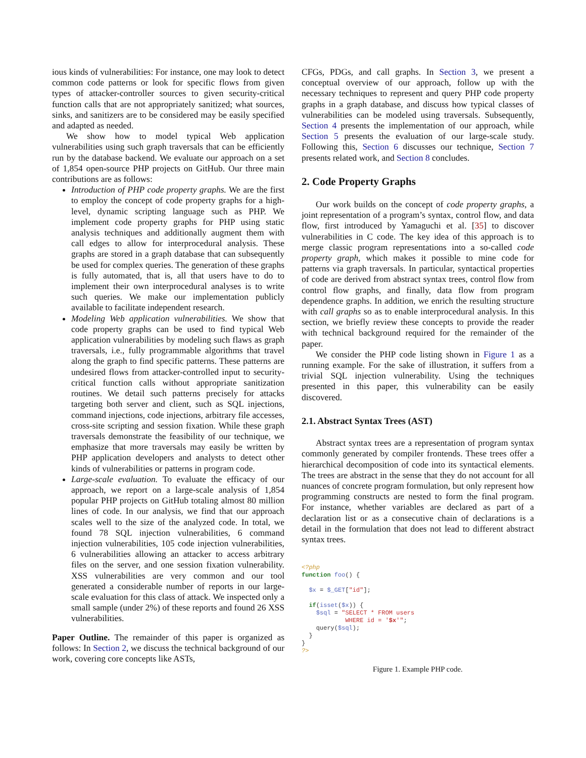ious kinds of vulnerabilities: For instance, one may look to detect common code patterns or look for specific flows from given types of attacker-controller sources to given security-critical function calls that are not appropriately sanitized; what sources, sinks, and sanitizers are to be considered may be easily specified and adapted as needed.
We show how to model typical Web application vulnerabilities using such graph traversals that can be efficiently run by the database backend. We evaluate our approach on a set of 1,854 open-source PHP projects on GitHub. Our three main contributions are as follows:
Introduction of PHP code property graphs. We are the first to employ the concept of code property graphs for a high-level, dynamic scripting language such as PHP. We implement code property graphs for PHP using static analysis techniques and additionally augment them with call edges to allow for interprocedural analysis. These graphs are stored in a graph database that can subsequently be used for complex queries. The generation of these graphs is fully automated, that is, all that users have to do to implement their own interprocedural analyses is to write such queries. We make our implementation publicly available to facilitate independent research.
Modeling Web application vulnerabilities. We show that code property graphs can be used to find typical Web application vulnerabilities by modeling such flaws as graph traversals, i.e., fully programmable algorithms that travel along the graph to find specific patterns. These patterns are undesired flows from attacker-controlled input to security-critical function calls without appropriate sanitization routines. We detail such patterns precisely for attacks targeting both server and client, such as SQL injections, command injections, code injections, arbitrary file accesses, cross-site scripting and session fixation. While these graph traversals demonstrate the feasibility of our technique, we emphasize that more traversals may easily be written by PHP application developers and analysts to detect other kinds of vulnerabilities or patterns in program code.
Large-scale evaluation. To evaluate the efficacy of our approach, we report on a large-scale analysis of 1,854 popular PHP projects on GitHub totaling almost 80 million lines of code. In our analysis, we find that our approach scales well to the size of the analyzed code. In total, we found 78 SQL injection vulnerabilities, 6 command injection vulnerabilities, 105 code injection vulnerabilities, 6 vulnerabilities allowing an attacker to access arbitrary files on the server, and one session fixation vulnerability. XSS vulnerabilities are very common and our tool generated a considerable number of reports in our large-scale evaluation for this class of attack. We inspected only a small sample (under 2%) of these reports and found 26 XSS vulnerabilities.
Paper Outline. The remainder of this paper is organized as follows: In Section 2, we discuss the technical background of our work, covering core concepts like ASTs,
CFGs, PDGs, and call graphs. In Section 3, we present a conceptual overview of our approach, follow up with the necessary techniques to represent and query PHP code property graphs in a graph database, and discuss how typical classes of vulnerabilities can be modeled using traversals. Subsequently, Section 4 presents the implementation of our approach, while Section 5 presents the evaluation of our large-scale study. Following this, Section 6 discusses our technique, Section 7 presents related work, and Section 8 concludes.
2. Code Property Graphs
Our work builds on the concept of code property graphs, a joint representation of a program’s syntax, control flow, and data flow, first introduced by Yamaguchi et al. [35] to discover vulnerabilities in C code. The key idea of this approach is to merge classic program representations into a so-called code property graph, which makes it possible to mine code for patterns via graph traversals. In particular, syntactical properties of code are derived from abstract syntax trees, control flow from control flow graphs, and finally, data flow from program dependence graphs. In addition, we enrich the resulting structure with call graphs so as to enable interprocedural analysis. In this section, we briefly review these concepts to provide the reader with technical background required for the remainder of the paper.
We consider the PHP code listing shown in Figure 1 as a running example. For the sake of illustration, it suffers from a trivial SQL injection vulnerability. Using the techniques presented in this paper, this vulnerability can be easily discovered.
2.1. Abstract Syntax Trees (AST)
Abstract syntax trees are a representation of program syntax commonly generated by compiler frontends. These trees offer a hierarchical decomposition of code into its syntactical elements. The trees are abstract in the sense that they do not account for all nuances of concrete program formulation, but only represent how programming constructs are nested to form the final program. For instance, whether variables are declared as part of a declaration list or as a consecutive chain of declarations is a detail in the formulation that does not lead to different abstract syntax trees.
<?php
function foo() {

  $x = $_GET["id"];

  if(isset($x)) {
    $sql = "SELECT * FROM users
            WHERE id = '$x'";
    query($sql);
  }
}
?>
Figure 1. Example PHP code.